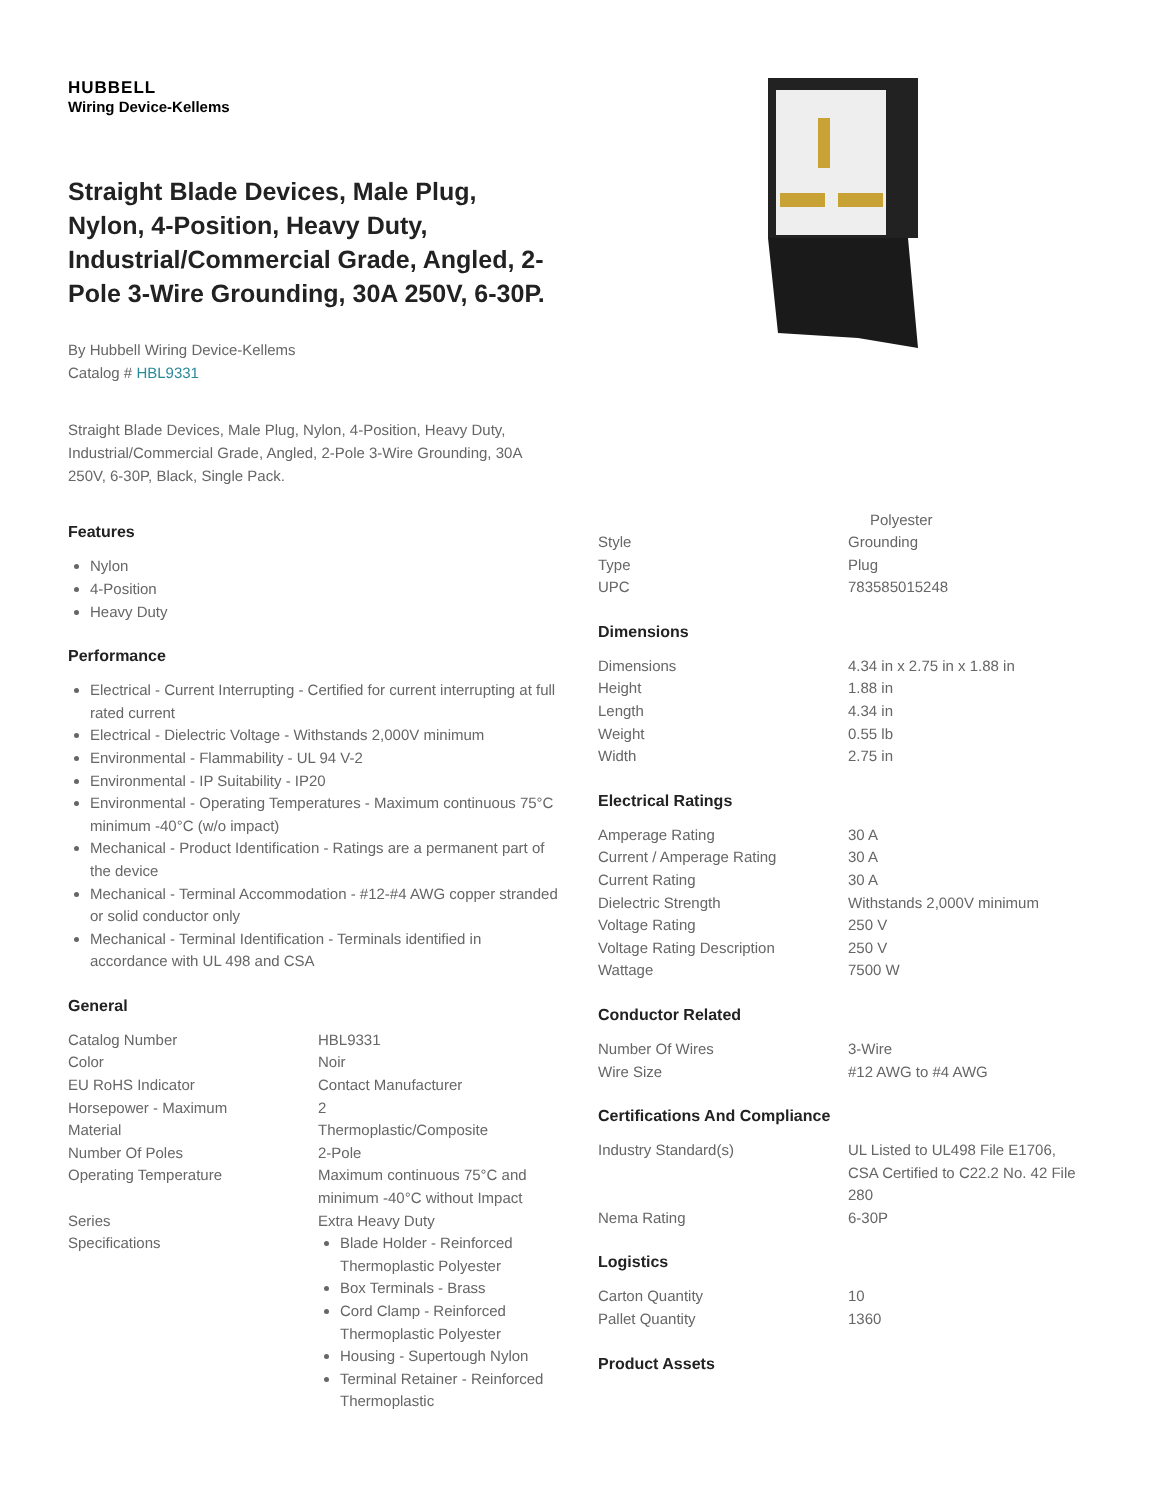HUBBELL
Wiring Device-Kellems
Straight Blade Devices, Male Plug, Nylon, 4-Position, Heavy Duty, Industrial/Commercial Grade, Angled, 2-Pole 3-Wire Grounding, 30A 250V, 6-30P.
By Hubbell Wiring Device-Kellems
Catalog # HBL9331
Straight Blade Devices, Male Plug, Nylon, 4-Position, Heavy Duty, Industrial/Commercial Grade, Angled, 2-Pole 3-Wire Grounding, 30A 250V, 6-30P, Black, Single Pack.
Features
Nylon
4-Position
Heavy Duty
Performance
Electrical - Current Interrupting - Certified for current interrupting at full rated current
Electrical - Dielectric Voltage - Withstands 2,000V minimum
Environmental - Flammability - UL 94 V-2
Environmental - IP Suitability - IP20
Environmental - Operating Temperatures - Maximum continuous 75°C minimum -40°C (w/o impact)
Mechanical - Product Identification - Ratings are a permanent part of the device
Mechanical - Terminal Accommodation - #12-#4 AWG copper stranded or solid conductor only
Mechanical - Terminal Identification - Terminals identified in accordance with UL 498 and CSA
General
| Catalog Number | HBL9331 |
| Color | Noir |
| EU RoHS Indicator | Contact Manufacturer |
| Horsepower - Maximum | 2 |
| Material | Thermoplastic/Composite |
| Number Of Poles | 2-Pole |
| Operating Temperature | Maximum continuous 75°C and minimum -40°C without Impact |
| Series | Extra Heavy Duty |
| Specifications | Blade Holder - Reinforced Thermoplastic Polyester Box Terminals - Brass Cord Clamp - Reinforced Thermoplastic Polyester Housing - Supertough Nylon Terminal Retainer - Reinforced Thermoplastic |
Polyester
| Style | Grounding |
| Type | Plug |
| UPC | 783585015248 |
Dimensions
| Dimensions | 4.34 in x 2.75 in x 1.88 in |
| Height | 1.88 in |
| Length | 4.34 in |
| Weight | 0.55 lb |
| Width | 2.75 in |
Electrical Ratings
| Amperage Rating | 30 A |
| Current / Amperage Rating | 30 A |
| Current Rating | 30 A |
| Dielectric Strength | Withstands 2,000V minimum |
| Voltage Rating | 250 V |
| Voltage Rating Description | 250 V |
| Wattage | 7500 W |
Conductor Related
| Number Of Wires | 3-Wire |
| Wire Size | #12 AWG to #4 AWG |
Certifications And Compliance
| Industry Standard(s) | UL Listed to UL498 File E1706, CSA Certified to C22.2 No. 42 File 280 |
| Nema Rating | 6-30P |
Logistics
| Carton Quantity | 10 |
| Pallet Quantity | 1360 |
Product Assets